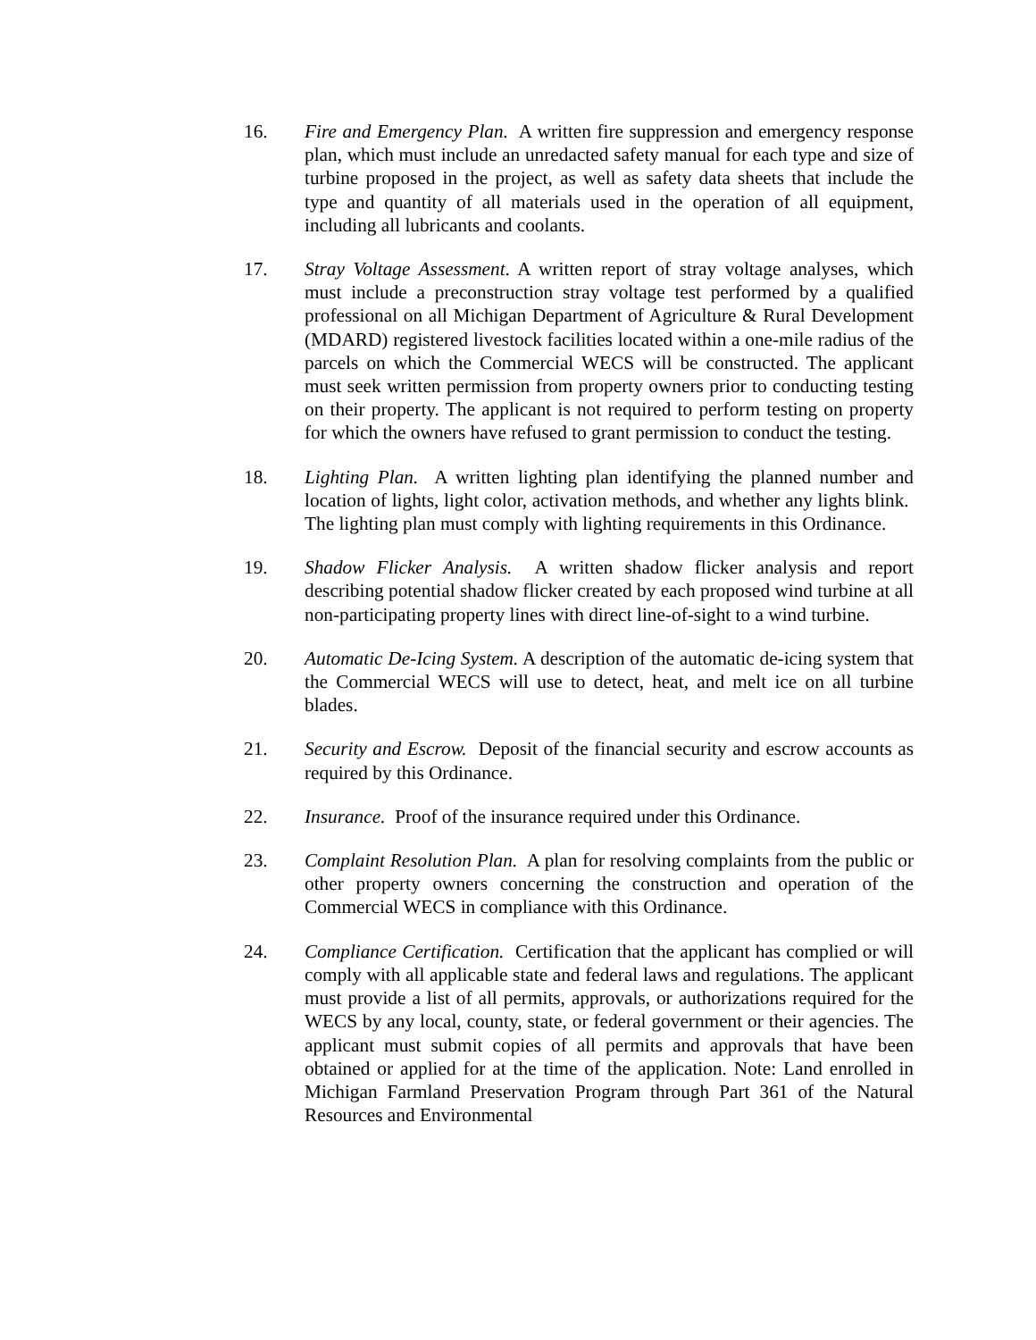16. Fire and Emergency Plan. A written fire suppression and emergency response plan, which must include an unredacted safety manual for each type and size of turbine proposed in the project, as well as safety data sheets that include the type and quantity of all materials used in the operation of all equipment, including all lubricants and coolants.
17. Stray Voltage Assessment. A written report of stray voltage analyses, which must include a preconstruction stray voltage test performed by a qualified professional on all Michigan Department of Agriculture & Rural Development (MDARD) registered livestock facilities located within a one-mile radius of the parcels on which the Commercial WECS will be constructed. The applicant must seek written permission from property owners prior to conducting testing on their property. The applicant is not required to perform testing on property for which the owners have refused to grant permission to conduct the testing.
18. Lighting Plan. A written lighting plan identifying the planned number and location of lights, light color, activation methods, and whether any lights blink. The lighting plan must comply with lighting requirements in this Ordinance.
19. Shadow Flicker Analysis. A written shadow flicker analysis and report describing potential shadow flicker created by each proposed wind turbine at all non-participating property lines with direct line-of-sight to a wind turbine.
20. Automatic De-Icing System. A description of the automatic de-icing system that the Commercial WECS will use to detect, heat, and melt ice on all turbine blades.
21. Security and Escrow. Deposit of the financial security and escrow accounts as required by this Ordinance.
22. Insurance. Proof of the insurance required under this Ordinance.
23. Complaint Resolution Plan. A plan for resolving complaints from the public or other property owners concerning the construction and operation of the Commercial WECS in compliance with this Ordinance.
24. Compliance Certification. Certification that the applicant has complied or will comply with all applicable state and federal laws and regulations. The applicant must provide a list of all permits, approvals, or authorizations required for the WECS by any local, county, state, or federal government or their agencies. The applicant must submit copies of all permits and approvals that have been obtained or applied for at the time of the application. Note: Land enrolled in Michigan Farmland Preservation Program through Part 361 of the Natural Resources and Environmental